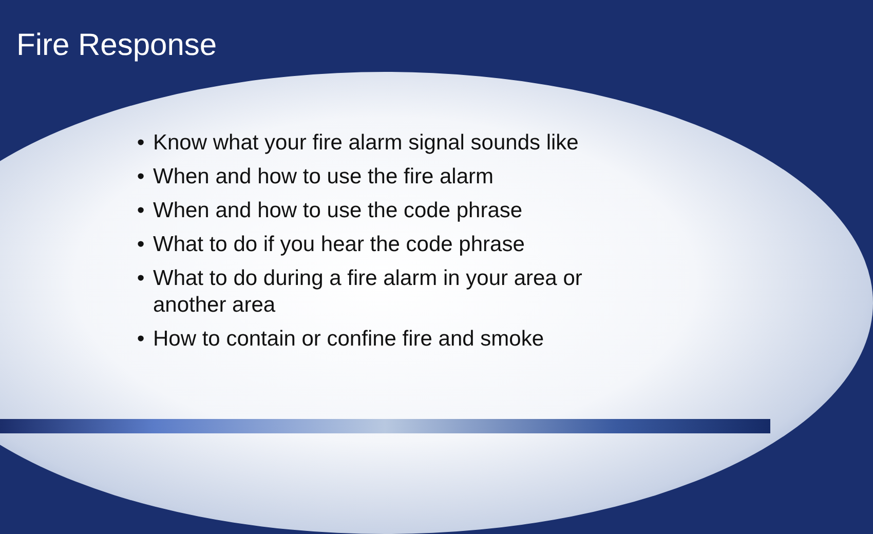Fire Response
• Know what your fire alarm signal sounds like
• When and how to use the fire alarm
• When and how to use the code phrase
• What to do if you hear the code phrase
• What to do during a fire alarm in your area or another area
• How to contain or confine fire and smoke